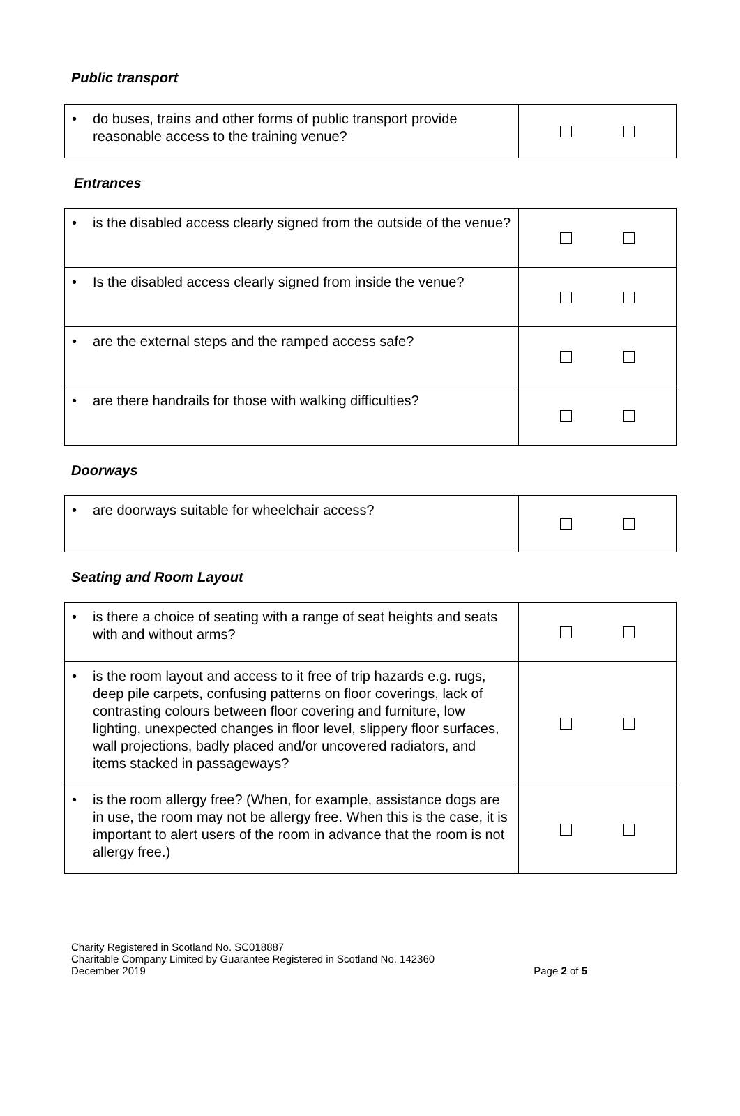Public transport
| • do buses, trains and other forms of public transport provide reasonable access to the training venue? | |
Entrances
| • is the disabled access clearly signed from the outside of the venue? | |
| • Is the disabled access clearly signed from inside the venue? | |
| • are the external steps and the ramped access safe? | |
| • are there handrails for those with walking difficulties? | |
Doorways
| • are doorways suitable for wheelchair access? | |
Seating and Room Layout
| • is there a choice of seating with a range of seat heights and seats with and without arms? | |
| • is the room layout and access to it free of trip hazards e.g. rugs, deep pile carpets, confusing patterns on floor coverings, lack of contrasting colours between floor covering and furniture, low lighting, unexpected changes in floor level, slippery floor surfaces, wall projections, badly placed and/or uncovered radiators, and items stacked in passageways? | |
| • is the room allergy free? (When, for example, assistance dogs are in use, the room may not be allergy free. When this is the case, it is important to alert users of the room in advance that the room is not allergy free.) | |
Charity Registered in Scotland No. SC018887
Charitable Company Limited by Guarantee Registered in Scotland No. 142360
December 2019 Page 2 of 5